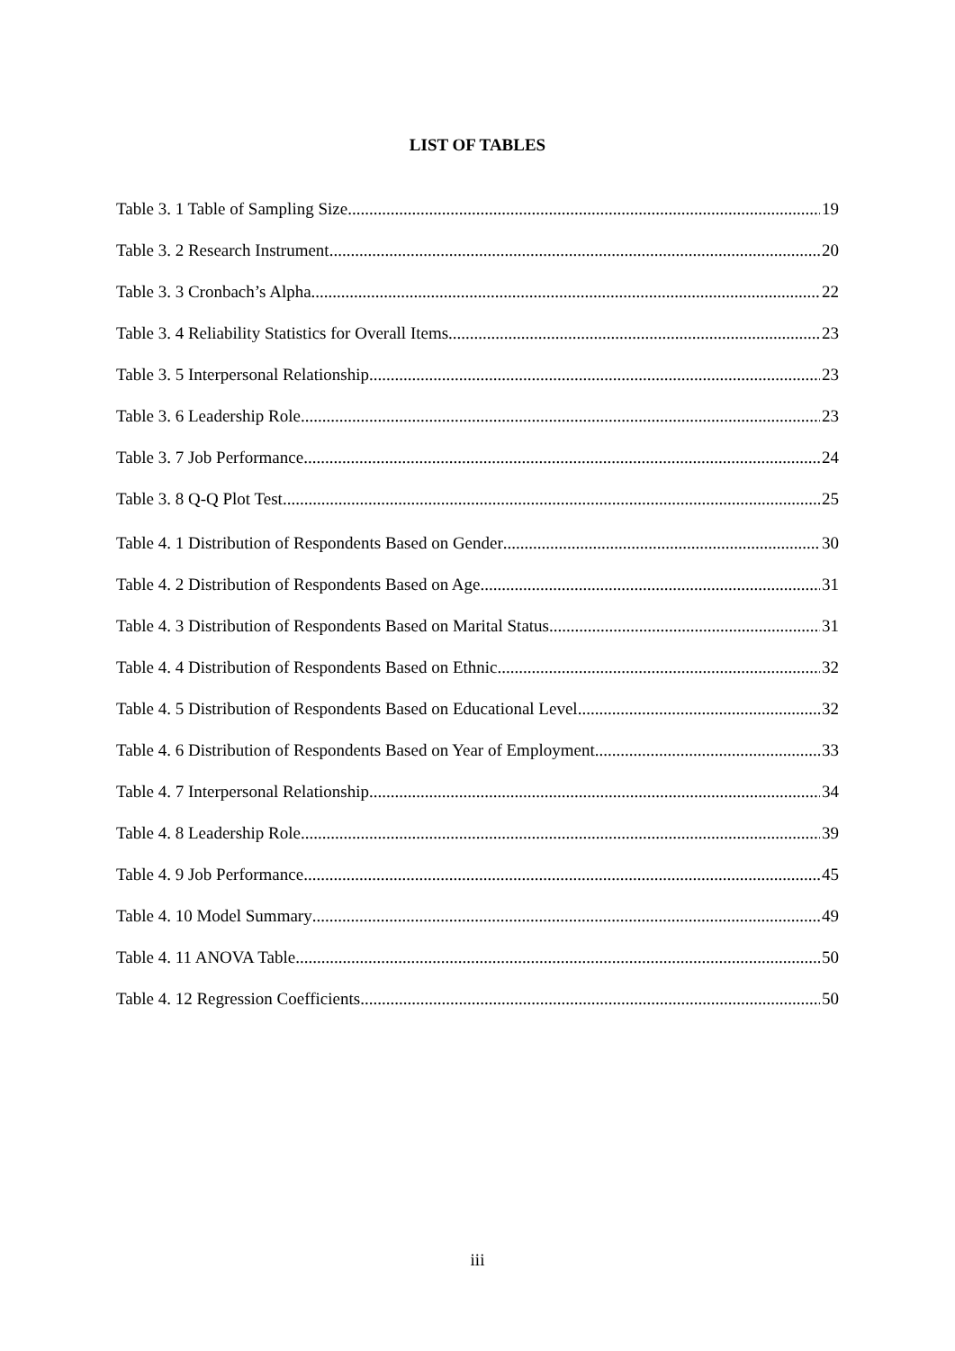LIST OF TABLES
Table 3. 1 Table of Sampling Size 19
Table 3. 2 Research Instrument 20
Table 3. 3 Cronbach’s Alpha 22
Table 3. 4 Reliability Statistics for Overall Items 23
Table 3. 5 Interpersonal Relationship 23
Table 3. 6 Leadership Role 23
Table 3. 7 Job Performance 24
Table 3. 8 Q-Q Plot Test 25
Table 4. 1 Distribution of Respondents Based on Gender 30
Table 4. 2 Distribution of Respondents Based on Age 31
Table 4. 3 Distribution of Respondents Based on Marital Status 31
Table 4. 4 Distribution of Respondents Based on Ethnic 32
Table 4. 5 Distribution of Respondents Based on Educational Level 32
Table 4. 6 Distribution of Respondents Based on Year of Employment 33
Table 4. 7 Interpersonal Relationship 34
Table 4. 8 Leadership Role 39
Table 4. 9 Job Performance 45
Table 4. 10 Model Summary 49
Table 4. 11 ANOVA Table 50
Table 4. 12 Regression Coefficients 50
iii